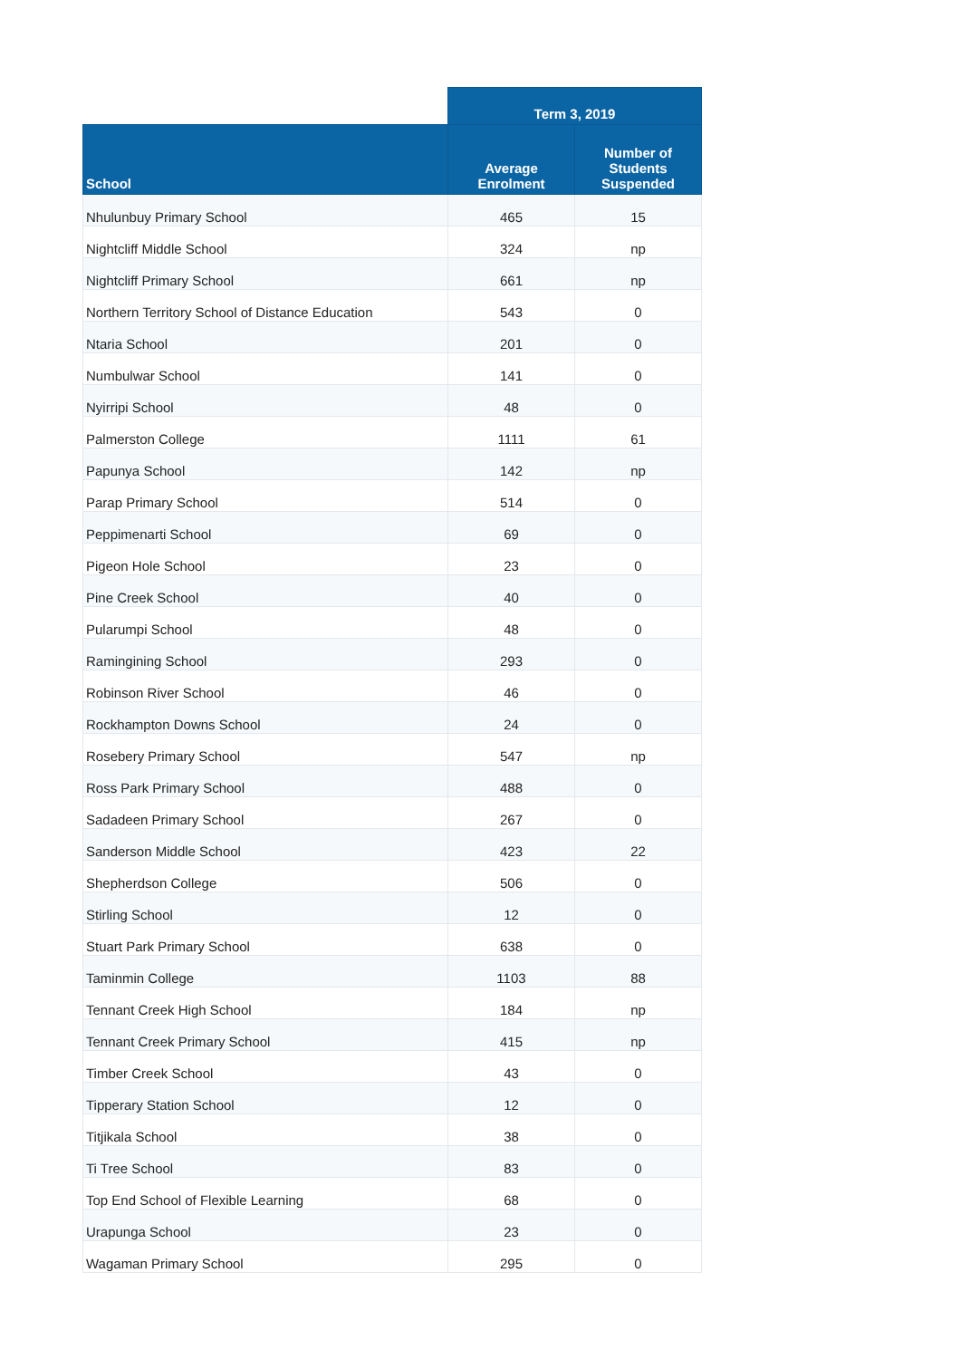| | Term 3, 2019 | |
| --- | --- | --- |
| School | Average Enrolment | Number of Students Suspended |
| Nhulunbuy Primary School | 465 | 15 |
| Nightcliff Middle School | 324 | np |
| Nightcliff Primary School | 661 | np |
| Northern Territory School of Distance Education | 543 | 0 |
| Ntaria School | 201 | 0 |
| Numbulwar School | 141 | 0 |
| Nyirripi School | 48 | 0 |
| Palmerston College | 1111 | 61 |
| Papunya School | 142 | np |
| Parap Primary School | 514 | 0 |
| Peppimenarti School | 69 | 0 |
| Pigeon Hole School | 23 | 0 |
| Pine Creek School | 40 | 0 |
| Pularumpi School | 48 | 0 |
| Ramingining School | 293 | 0 |
| Robinson River School | 46 | 0 |
| Rockhampton Downs School | 24 | 0 |
| Rosebery Primary School | 547 | np |
| Ross Park Primary School | 488 | 0 |
| Sadadeen Primary School | 267 | 0 |
| Sanderson Middle School | 423 | 22 |
| Shepherdson College | 506 | 0 |
| Stirling School | 12 | 0 |
| Stuart Park Primary School | 638 | 0 |
| Taminmin College | 1103 | 88 |
| Tennant Creek High School | 184 | np |
| Tennant Creek Primary School | 415 | np |
| Timber Creek School | 43 | 0 |
| Tipperary Station School | 12 | 0 |
| Titjikala School | 38 | 0 |
| Ti Tree School | 83 | 0 |
| Top End School of Flexible Learning | 68 | 0 |
| Urapunga School | 23 | 0 |
| Wagaman Primary School | 295 | 0 |